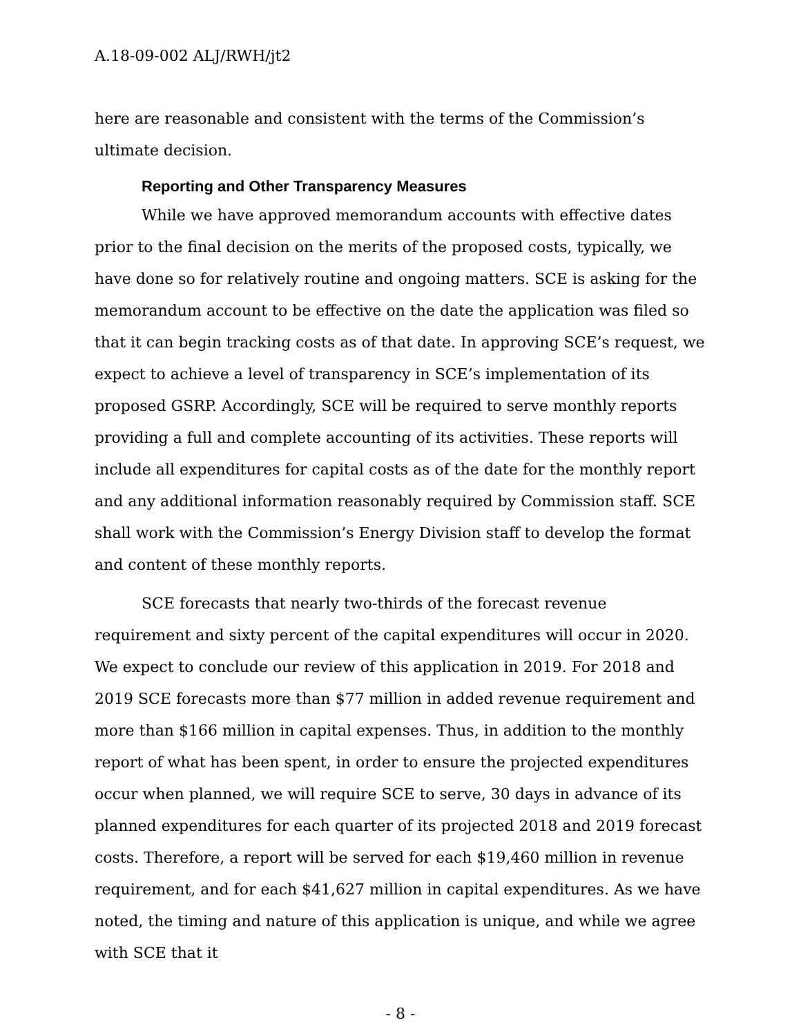A.18-09-002 ALJ/RWH/jt2
here are reasonable and consistent with the terms of the Commission’s ultimate decision.
Reporting and Other Transparency Measures
While we have approved memorandum accounts with effective dates prior to the final decision on the merits of the proposed costs, typically, we have done so for relatively routine and ongoing matters. SCE is asking for the memorandum account to be effective on the date the application was filed so that it can begin tracking costs as of that date. In approving SCE’s request, we expect to achieve a level of transparency in SCE’s implementation of its proposed GSRP. Accordingly, SCE will be required to serve monthly reports providing a full and complete accounting of its activities. These reports will include all expenditures for capital costs as of the date for the monthly report and any additional information reasonably required by Commission staff. SCE shall work with the Commission’s Energy Division staff to develop the format and content of these monthly reports.
SCE forecasts that nearly two-thirds of the forecast revenue requirement and sixty percent of the capital expenditures will occur in 2020. We expect to conclude our review of this application in 2019. For 2018 and 2019 SCE forecasts more than $77 million in added revenue requirement and more than $166 million in capital expenses. Thus, in addition to the monthly report of what has been spent, in order to ensure the projected expenditures occur when planned, we will require SCE to serve, 30 days in advance of its planned expenditures for each quarter of its projected 2018 and 2019 forecast costs. Therefore, a report will be served for each $19,460 million in revenue requirement, and for each $41,627 million in capital expenditures. As we have noted, the timing and nature of this application is unique, and while we agree with SCE that it
- 8 -